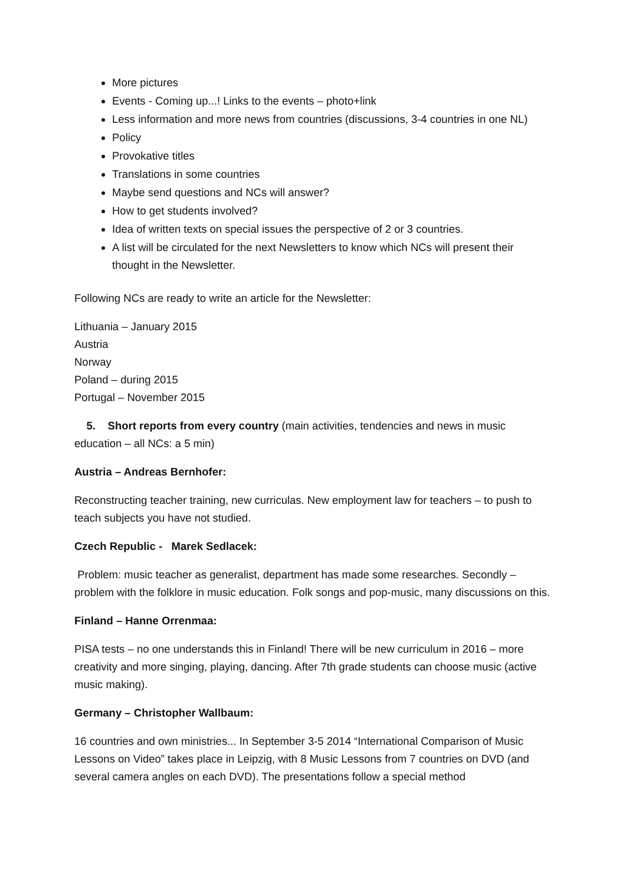More pictures
Events - Coming up...! Links to the events – photo+link
Less information and more news from countries (discussions, 3-4 countries in one NL)
Policy
Provokative titles
Translations in some countries
Maybe send questions and NCs will answer?
How to get students involved?
Idea of written texts on special issues the perspective of 2 or 3 countries.
A list will be circulated for the next Newsletters to know which NCs will present their thought in the Newsletter.
Following NCs are ready to write an article for the Newsletter:
Lithuania – January 2015
Austria
Norway
Poland – during 2015
Portugal – November 2015
5. Short reports from every country (main activities, tendencies and news in music education – all NCs: a 5 min)
Austria – Andreas Bernhofer:
Reconstructing teacher training, new curriculas. New employment law for teachers – to push to teach subjects you have not studied.
Czech Republic - Marek Sedlacek:
Problem: music teacher as generalist, department has made some researches. Secondly – problem with the folklore in music education. Folk songs and pop-music, many discussions on this.
Finland – Hanne Orrenmaa:
PISA tests – no one understands this in Finland! There will be new curriculum in 2016 – more creativity and more singing, playing, dancing. After 7th grade students can choose music (active music making).
Germany – Christopher Wallbaum:
16 countries and own ministries... In September 3-5 2014 “International Comparison of Music Lessons on Video” takes place in Leipzig, with 8 Music Lessons from 7 countries on DVD (and several camera angles on each DVD). The presentations follow a special method